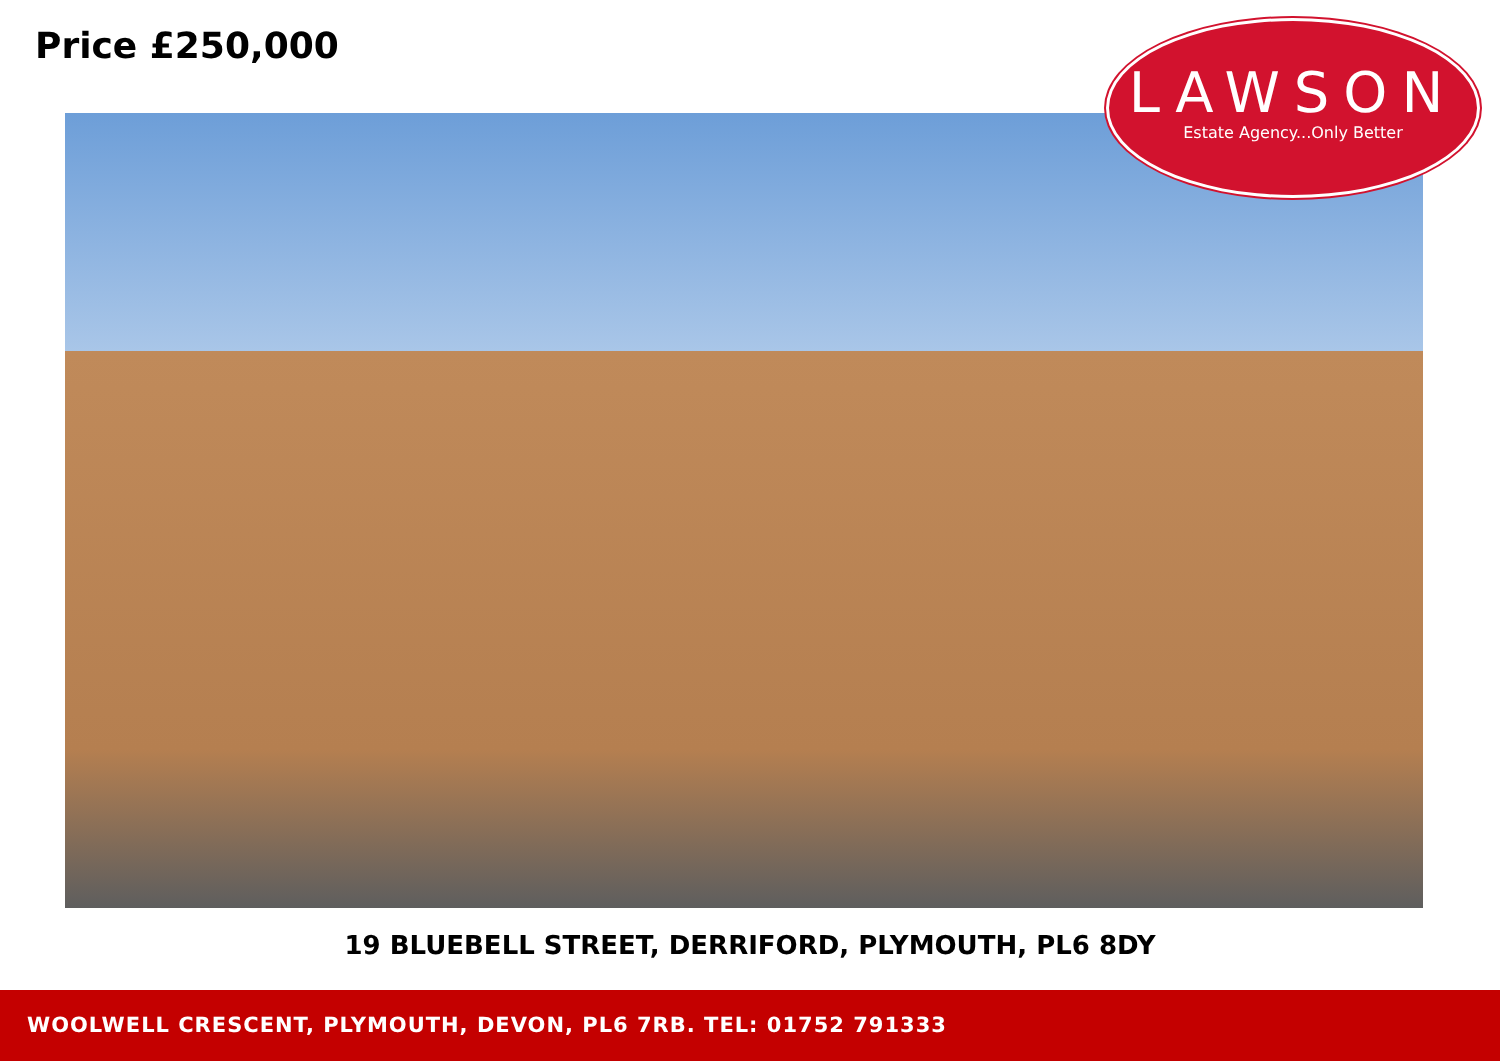Price £250,000
LAWSON
Estate Agency...Only Better
19 BLUEBELL STREET, DERRIFORD, PLYMOUTH, PL6 8DY
WOOLWELL CRESCENT, PLYMOUTH, DEVON, PL6 7RB. TEL: 01752 791333